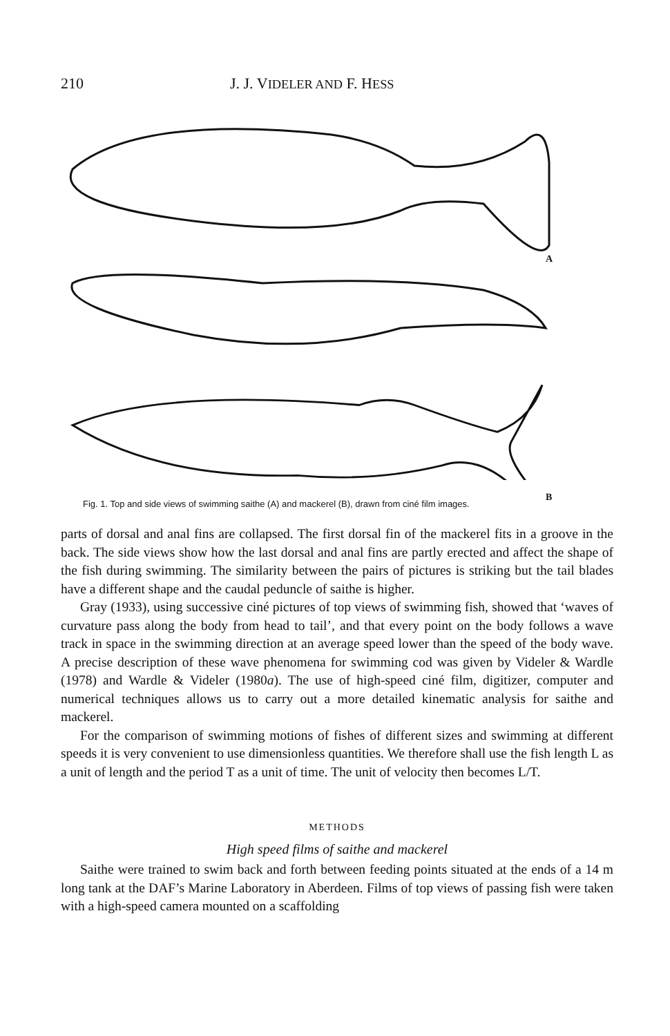210 J. J. VIDELER AND F. HESS
A
B
Fig. 1. Top and side views of swimming saithe (A) and mackerel (B), drawn from ciné film images.
parts of dorsal and anal fins are collapsed. The first dorsal fin of the mackerel fits in a groove in the back. The side views show how the last dorsal and anal fins are partly erected and affect the shape of the fish during swimming. The similarity between the pairs of pictures is striking but the tail blades have a different shape and the caudal peduncle of saithe is higher.
Gray (1933), using successive ciné pictures of top views of swimming fish, showed that ‘waves of curvature pass along the body from head to tail’, and that every point on the body follows a wave track in space in the swimming direction at an average speed lower than the speed of the body wave. A precise description of these wave phenomena for swimming cod was given by Videler & Wardle (1978) and Wardle & Videler (1980a). The use of high-speed ciné film, digitizer, computer and numerical techniques allows us to carry out a more detailed kinematic analysis for saithe and mackerel.
For the comparison of swimming motions of fishes of different sizes and swimming at different speeds it is very convenient to use dimensionless quantities. We therefore shall use the fish length L as a unit of length and the period T as a unit of time. The unit of velocity then becomes L/T.
METHODS
High speed films of saithe and mackerel
Saithe were trained to swim back and forth between feeding points situated at the ends of a 14 m long tank at the DAF’s Marine Laboratory in Aberdeen. Films of top views of passing fish were taken with a high-speed camera mounted on a scaffolding